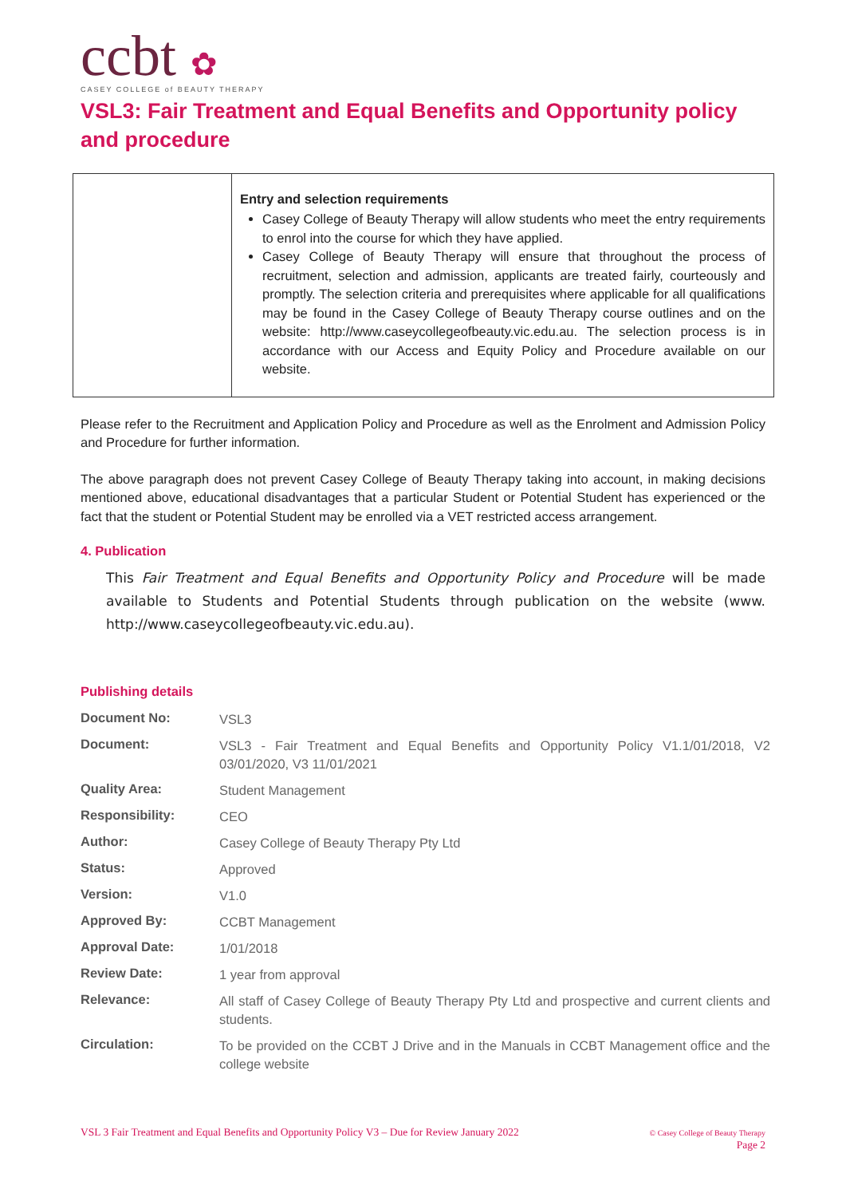ccbt ✿
CASEY COLLEGE of BEAUTY THERAPY
VSL3: Fair Treatment and Equal Benefits and Opportunity policy and procedure
| | Entry and selection requirements Casey College of Beauty Therapy will allow students who meet the entry requirements to enrol into the course for which they have applied. Casey College of Beauty Therapy will ensure that throughout the process of recruitment, selection and admission, applicants are treated fairly, courteously and promptly. The selection criteria and prerequisites where applicable for all qualifications may be found in the Casey College of Beauty Therapy course outlines and on the website: http://www.caseycollegeofbeauty.vic.edu.au. The selection process is in accordance with our Access and Equity Policy and Procedure available on our website. |
Please refer to the Recruitment and Application Policy and Procedure as well as the Enrolment and Admission Policy and Procedure for further information.
The above paragraph does not prevent Casey College of Beauty Therapy taking into account, in making decisions mentioned above, educational disadvantages that a particular Student or Potential Student has experienced or the fact that the student or Potential Student may be enrolled via a VET restricted access arrangement.
4. Publication
This Fair Treatment and Equal Benefits and Opportunity Policy and Procedure will be made available to Students and Potential Students through publication on the website (www. http://www.caseycollegeofbeauty.vic.edu.au).
Publishing details
| Document No: | VSL3 |
| Document: | VSL3 - Fair Treatment and Equal Benefits and Opportunity Policy V1.1/01/2018, V2 03/01/2020, V3 11/01/2021 |
| Quality Area: | Student Management |
| Responsibility: | CEO |
| Author: | Casey College of Beauty Therapy Pty Ltd |
| Status: | Approved |
| Version: | V1.0 |
| Approved By: | CCBT Management |
| Approval Date: | 1/01/2018 |
| Review Date: | 1 year from approval |
| Relevance: | All staff of Casey College of Beauty Therapy Pty Ltd and prospective and current clients and students. |
| Circulation: | To be provided on the CCBT J Drive and in the Manuals in CCBT Management office and the college website |
VSL 3 Fair Treatment and Equal Benefits and Opportunity Policy V3 – Due for Review January 2022
© Casey College of Beauty Therapy
Page 2